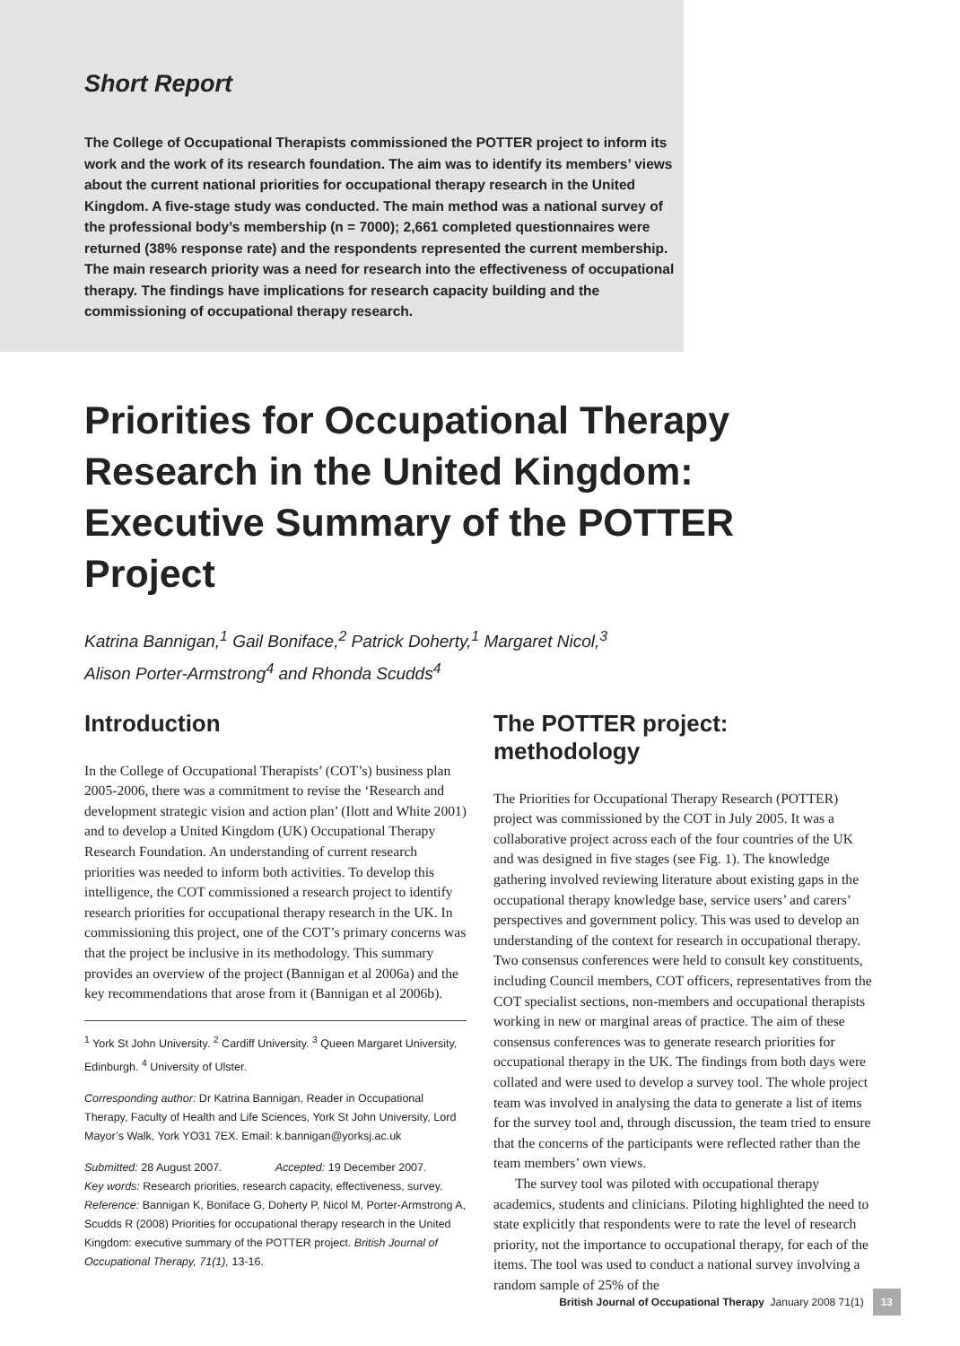Short Report
The College of Occupational Therapists commissioned the POTTER project to inform its work and the work of its research foundation. The aim was to identify its members’ views about the current national priorities for occupational therapy research in the United Kingdom. A five-stage study was conducted. The main method was a national survey of the professional body’s membership (n = 7000); 2,661 completed questionnaires were returned (38% response rate) and the respondents represented the current membership. The main research priority was a need for research into the effectiveness of occupational therapy. The findings have implications for research capacity building and the commissioning of occupational therapy research.
Priorities for Occupational Therapy Research in the United Kingdom: Executive Summary of the POTTER Project
Katrina Bannigan,<sup>1</sup> Gail Boniface,<sup>2</sup> Patrick Doherty,<sup>1</sup> Margaret Nicol,<sup>3</sup>
Alison Porter-Armstrong<sup>4</sup> and Rhonda Scudds<sup>4</sup>
Introduction
In the College of Occupational Therapists’ (COT’s) business plan 2005-2006, there was a commitment to revise the ‘Research and development strategic vision and action plan’ (Ilott and White 2001) and to develop a United Kingdom (UK) Occupational Therapy Research Foundation. An understanding of current research priorities was needed to inform both activities. To develop this intelligence, the COT commissioned a research project to identify research priorities for occupational therapy research in the UK. In commissioning this project, one of the COT’s primary concerns was that the project be inclusive in its methodology. This summary provides an overview of the project (Bannigan et al 2006a) and the key recommendations that arose from it (Bannigan et al 2006b).
<sup>1</sup> York St John University. <sup>2</sup> Cardiff University. <sup>3</sup> Queen Margaret University, Edinburgh. <sup>4</sup> University of Ulster.
Corresponding author: Dr Katrina Bannigan, Reader in Occupational Therapy, Faculty of Health and Life Sciences, York St John University, Lord Mayor’s Walk, York YO31 7EX. Email: k.bannigan@yorksj.ac.uk
Submitted: 28 August 2007. Accepted: 19 December 2007.
Key words: Research priorities, research capacity, effectiveness, survey.
Reference: Bannigan K, Boniface G, Doherty P, Nicol M, Porter-Armstrong A, Scudds R (2008) Priorities for occupational therapy research in the United Kingdom: executive summary of the POTTER project. British Journal of Occupational Therapy, 71(1), 13-16.
The POTTER project: methodology
The Priorities for Occupational Therapy Research (POTTER) project was commissioned by the COT in July 2005. It was a collaborative project across each of the four countries of the UK and was designed in five stages (see Fig. 1). The knowledge gathering involved reviewing literature about existing gaps in the occupational therapy knowledge base, service users’ and carers’ perspectives and government policy. This was used to develop an understanding of the context for research in occupational therapy. Two consensus conferences were held to consult key constituents, including Council members, COT officers, representatives from the COT specialist sections, non-members and occupational therapists working in new or marginal areas of practice. The aim of these consensus conferences was to generate research priorities for occupational therapy in the UK. The findings from both days were collated and were used to develop a survey tool. The whole project team was involved in analysing the data to generate a list of items for the survey tool and, through discussion, the team tried to ensure that the concerns of the participants were reflected rather than the team members’ own views.
The survey tool was piloted with occupational therapy academics, students and clinicians. Piloting highlighted the need to state explicitly that respondents were to rate the level of research priority, not the importance to occupational therapy, for each of the items. The tool was used to conduct a national survey involving a random sample of 25% of the
British Journal of Occupational Therapy January 2008 71(1) 13